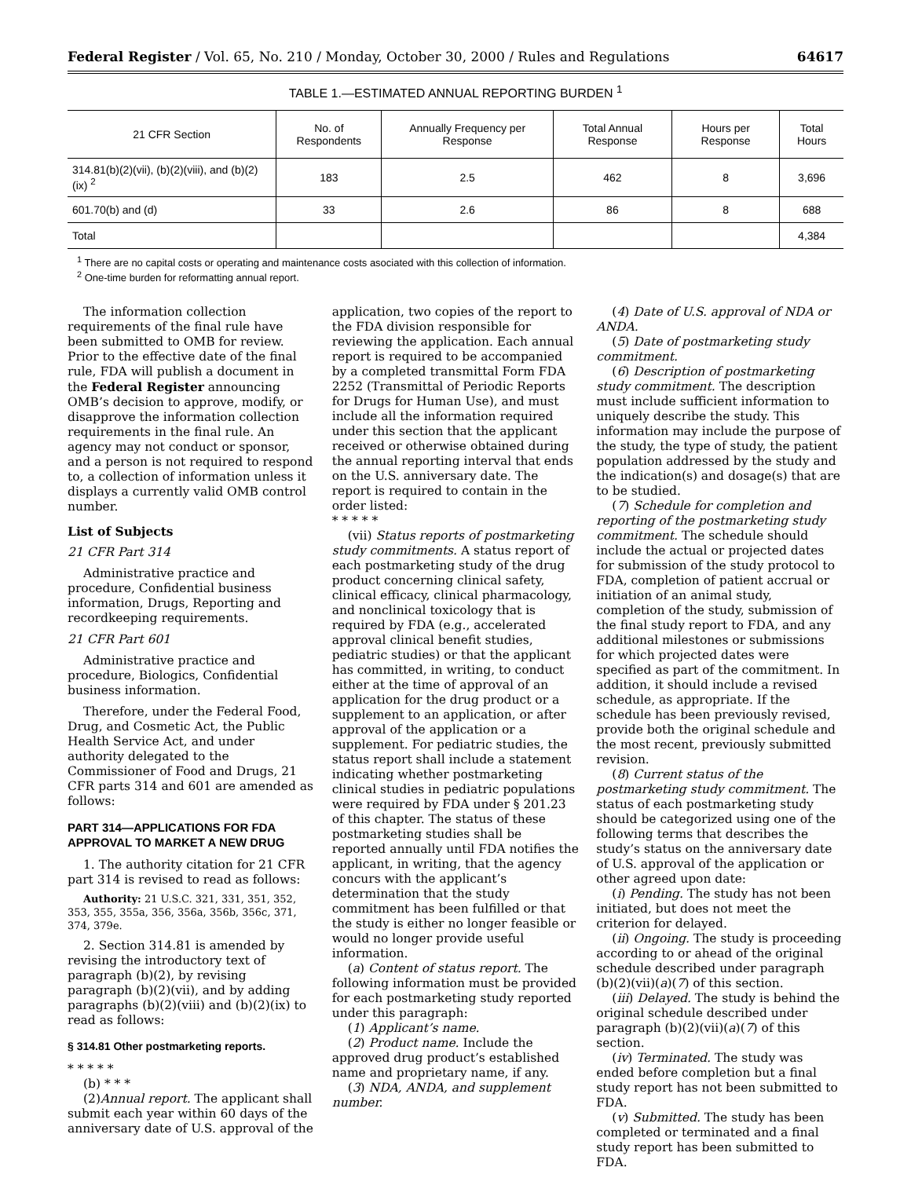Federal Register / Vol. 65, No. 210 / Monday, October 30, 2000 / Rules and Regulations 64617
TABLE 1.—ESTIMATED ANNUAL REPORTING BURDEN <sup>1</sup>
| 21 CFR Section | No. of Respondents | Annually Frequency per Response | Total Annual Response | Hours per Response | Total Hours |
| --- | --- | --- | --- | --- | --- |
| 314.81(b)(2)(vii), (b)(2)(viii), and (b)(2)(ix) <sup>2</sup> | 183 | 2.5 | 462 | 8 | 3,696 |
| 601.70(b) and (d) | 33 | 2.6 | 86 | 8 | 688 |
| Total | | | | | 4,384 |
<sup>1</sup> There are no capital costs or operating and maintenance costs asociated with this collection of information.
<sup>2</sup> One-time burden for reformatting annual report.
The information collection requirements of the final rule have been submitted to OMB for review. Prior to the effective date of the final rule, FDA will publish a document in the Federal Register announcing OMB’s decision to approve, modify, or disapprove the information collection requirements in the final rule. An agency may not conduct or sponsor, and a person is not required to respond to, a collection of information unless it displays a currently valid OMB control number.
List of Subjects
21 CFR Part 314
Administrative practice and procedure, Confidential business information, Drugs, Reporting and recordkeeping requirements.
21 CFR Part 601
Administrative practice and procedure, Biologics, Confidential business information.
Therefore, under the Federal Food, Drug, and Cosmetic Act, the Public Health Service Act, and under authority delegated to the Commissioner of Food and Drugs, 21 CFR parts 314 and 601 are amended as follows:
PART 314—APPLICATIONS FOR FDA APPROVAL TO MARKET A NEW DRUG
1. The authority citation for 21 CFR part 314 is revised to read as follows:
Authority: 21 U.S.C. 321, 331, 351, 352, 353, 355, 355a, 356, 356a, 356b, 356c, 371, 374, 379e.
2. Section 314.81 is amended by revising the introductory text of paragraph (b)(2), by revising paragraph (b)(2)(vii), and by adding paragraphs (b)(2)(viii) and (b)(2)(ix) to read as follows:
§ 314.81 Other postmarketing reports.
* * * * *
(b) * * *
(2)Annual report. The applicant shall submit each year within 60 days of the anniversary date of U.S. approval of the
application, two copies of the report to the FDA division responsible for reviewing the application. Each annual report is required to be accompanied by a completed transmittal Form FDA 2252 (Transmittal of Periodic Reports for Drugs for Human Use), and must include all the information required under this section that the applicant received or otherwise obtained during the annual reporting interval that ends on the U.S. anniversary date. The report is required to contain in the order listed:
* * * * *
(vii) Status reports of postmarketing study commitments. A status report of each postmarketing study of the drug product concerning clinical safety, clinical efficacy, clinical pharmacology, and nonclinical toxicology that is required by FDA (e.g., accelerated approval clinical benefit studies, pediatric studies) or that the applicant has committed, in writing, to conduct either at the time of approval of an application for the drug product or a supplement to an application, or after approval of the application or a supplement. For pediatric studies, the status report shall include a statement indicating whether postmarketing clinical studies in pediatric populations were required by FDA under § 201.23 of this chapter. The status of these postmarketing studies shall be reported annually until FDA notifies the applicant, in writing, that the agency concurs with the applicant’s determination that the study commitment has been fulfilled or that the study is either no longer feasible or would no longer provide useful information.
(a) Content of status report. The following information must be provided for each postmarketing study reported under this paragraph:
(1) Applicant’s name.
(2) Product name. Include the approved drug product’s established name and proprietary name, if any.
(3) NDA, ANDA, and supplement number.
(4) Date of U.S. approval of NDA or ANDA.
(5) Date of postmarketing study commitment.
(6) Description of postmarketing study commitment. The description must include sufficient information to uniquely describe the study. This information may include the purpose of the study, the type of study, the patient population addressed by the study and the indication(s) and dosage(s) that are to be studied.
(7) Schedule for completion and reporting of the postmarketing study commitment. The schedule should include the actual or projected dates for submission of the study protocol to FDA, completion of patient accrual or initiation of an animal study, completion of the study, submission of the final study report to FDA, and any additional milestones or submissions for which projected dates were specified as part of the commitment. In addition, it should include a revised schedule, as appropriate. If the schedule has been previously revised, provide both the original schedule and the most recent, previously submitted revision.
(8) Current status of the postmarketing study commitment. The status of each postmarketing study should be categorized using one of the following terms that describes the study’s status on the anniversary date of U.S. approval of the application or other agreed upon date:
(i) Pending. The study has not been initiated, but does not meet the criterion for delayed.
(ii) Ongoing. The study is proceeding according to or ahead of the original schedule described under paragraph (b)(2)(vii)(a)(7) of this section.
(iii) Delayed. The study is behind the original schedule described under paragraph (b)(2)(vii)(a)(7) of this section.
(iv) Terminated. The study was ended before completion but a final study report has not been submitted to FDA.
(v) Submitted. The study has been completed or terminated and a final study report has been submitted to FDA.